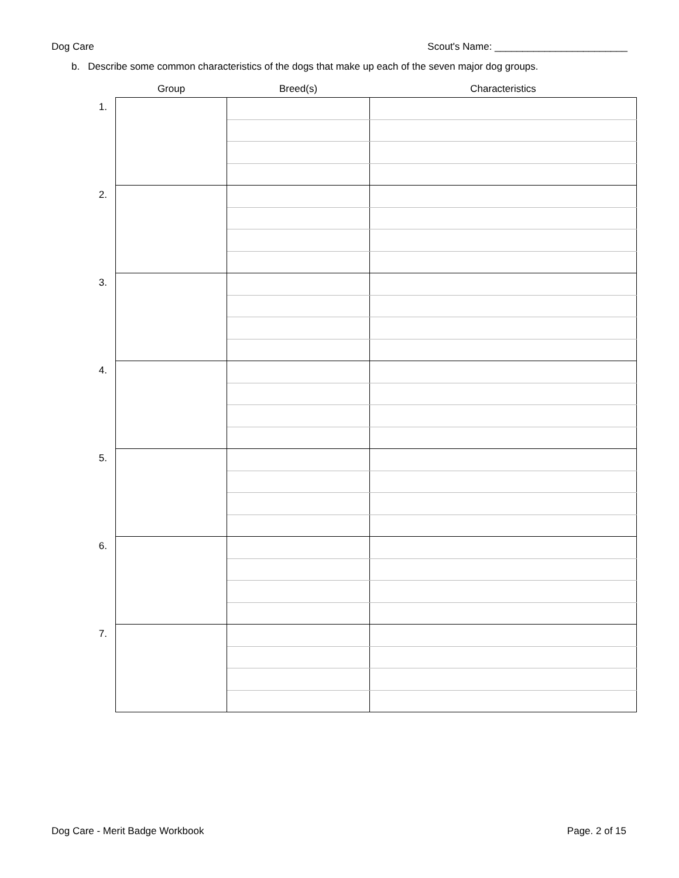Dog Care Scout's Name: ________________________
b. Describe some common characteristics of the dogs that make up each of the seven major dog groups.
| | Group | Breed(s) | Characteristics |
| --- | --- | --- | --- |
| 1. | | | |
| 2. | | | |
| 3. | | | |
| 4. | | | |
| 5. | | | |
| 6. | | | |
| 7. | | | |
Dog Care - Merit Badge Workbook Page. 2 of 15